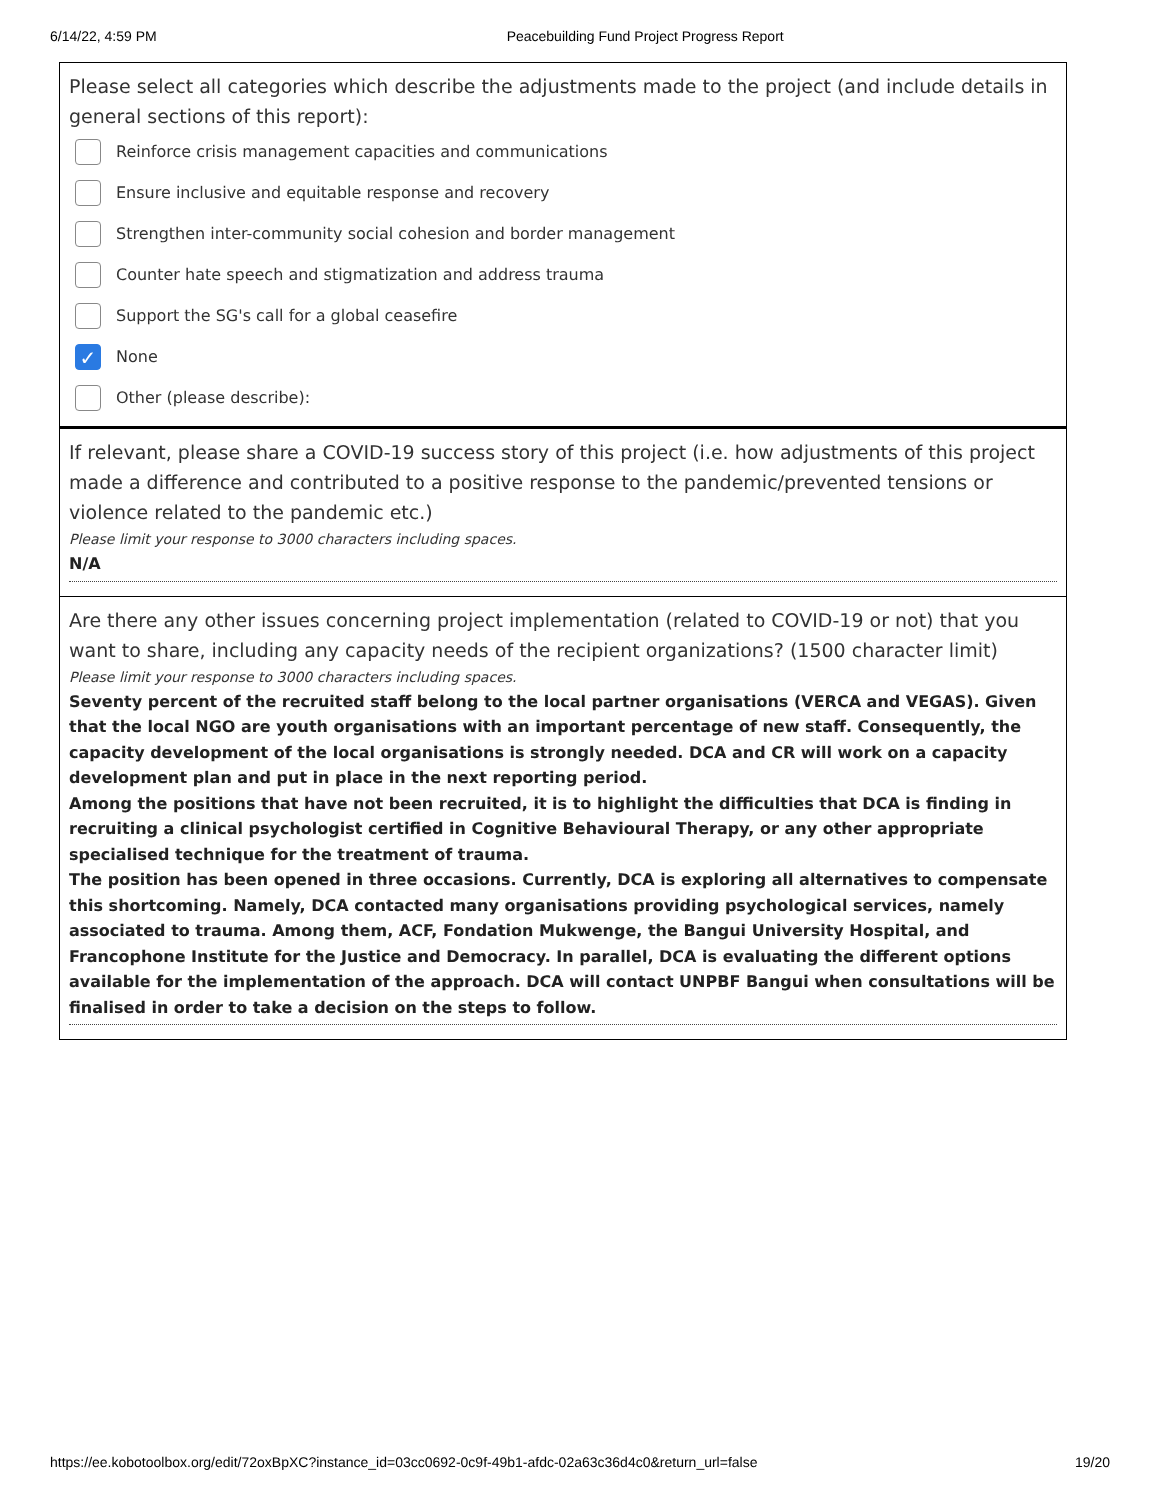6/14/22, 4:59 PM Peacebuilding Fund Project Progress Report
Please select all categories which describe the adjustments made to the project (and include details in general sections of this report):
Reinforce crisis management capacities and communications
Ensure inclusive and equitable response and recovery
Strengthen inter-community social cohesion and border management
Counter hate speech and stigmatization and address trauma
Support the SG's call for a global ceasefire
✓ None
Other (please describe):
If relevant, please share a COVID-19 success story of this project (i.e. how adjustments of this project made a difference and contributed to a positive response to the pandemic/prevented tensions or violence related to the pandemic etc.)
Please limit your response to 3000 characters including spaces.
N/A
Are there any other issues concerning project implementation (related to COVID-19 or not) that you want to share, including any capacity needs of the recipient organizations? (1500 character limit)
Please limit your response to 3000 characters including spaces.
Seventy percent of the recruited staff belong to the local partner organisations (VERCA and VEGAS). Given that the local NGO are youth organisations with an important percentage of new staff. Consequently, the capacity development of the local organisations is strongly needed. DCA and CR will work on a capacity development plan and put in place in the next reporting period.
Among the positions that have not been recruited, it is to highlight the difficulties that DCA is finding in recruiting a clinical psychologist certified in Cognitive Behavioural Therapy, or any other appropriate specialised technique for the treatment of trauma.
The position has been opened in three occasions. Currently, DCA is exploring all alternatives to compensate this shortcoming. Namely, DCA contacted many organisations providing psychological services, namely associated to trauma. Among them, ACF, Fondation Mukwenge, the Bangui University Hospital, and Francophone Institute for the Justice and Democracy. In parallel, DCA is evaluating the different options available for the implementation of the approach. DCA will contact UNPBF Bangui when consultations will be finalised in order to take a decision on the steps to follow.
https://ee.kobotoolbox.org/edit/72oxBpXC?instance_id=03cc0692-0c9f-49b1-afdc-02a63c36d4c0&return_url=false 19/20